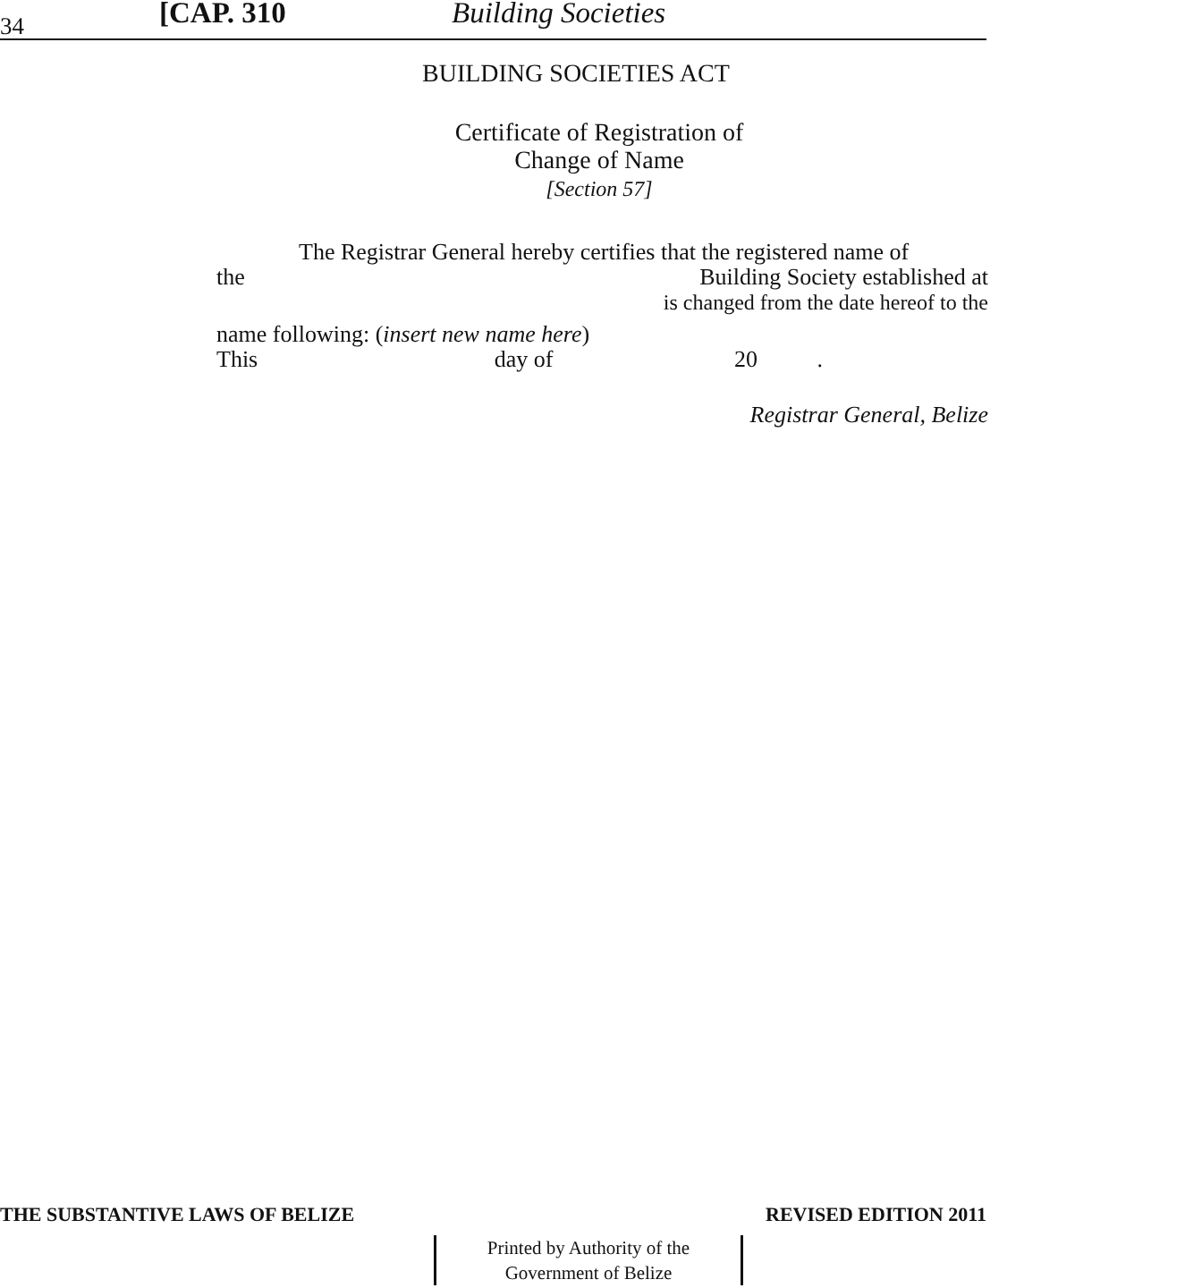34 [CAP. 310 Building Societies
BUILDING SOCIETIES ACT
Certificate of Registration of
Change of Name
[Section 57]
The Registrar General hereby certifies that the registered name of
the Building Society established at
is changed from the date hereof to the
name following: (insert new name here)
This day of 20 .
Registrar General, Belize
THE SUBSTANTIVE LAWS OF BELIZE REVISED EDITION 2011
Printed by Authority of the
Government of Belize